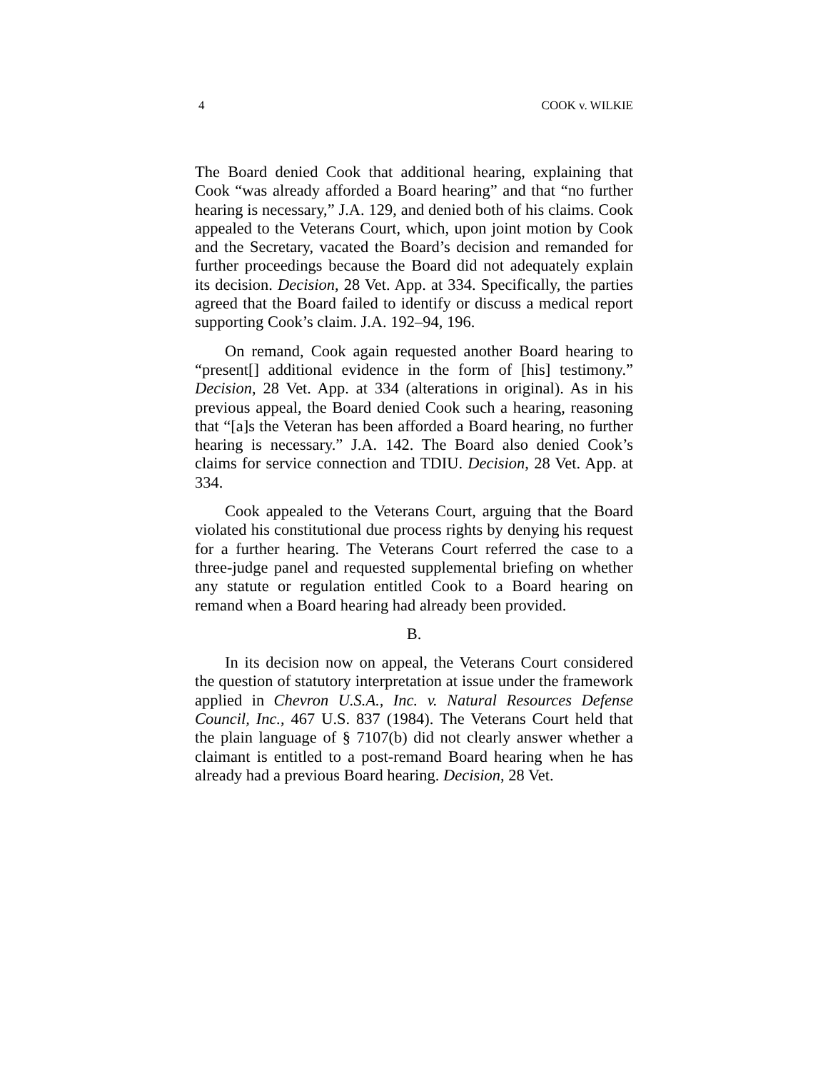4 COOK v. WILKIE
The Board denied Cook that additional hearing, explaining that Cook “was already afforded a Board hearing” and that “no further hearing is necessary,” J.A. 129, and denied both of his claims. Cook appealed to the Veterans Court, which, upon joint motion by Cook and the Secretary, vacated the Board’s decision and remanded for further proceedings because the Board did not adequately explain its decision. Decision, 28 Vet. App. at 334. Specifically, the parties agreed that the Board failed to identify or discuss a medical report supporting Cook’s claim. J.A. 192–94, 196.
On remand, Cook again requested another Board hearing to “present[] additional evidence in the form of [his] testimony.” Decision, 28 Vet. App. at 334 (alterations in original). As in his previous appeal, the Board denied Cook such a hearing, reasoning that “[a]s the Veteran has been afforded a Board hearing, no further hearing is necessary.” J.A. 142. The Board also denied Cook’s claims for service connection and TDIU. Decision, 28 Vet. App. at 334.
Cook appealed to the Veterans Court, arguing that the Board violated his constitutional due process rights by denying his request for a further hearing. The Veterans Court referred the case to a three-judge panel and requested supplemental briefing on whether any statute or regulation entitled Cook to a Board hearing on remand when a Board hearing had already been provided.
B.
In its decision now on appeal, the Veterans Court considered the question of statutory interpretation at issue under the framework applied in Chevron U.S.A., Inc. v. Natural Resources Defense Council, Inc., 467 U.S. 837 (1984). The Veterans Court held that the plain language of § 7107(b) did not clearly answer whether a claimant is entitled to a post-remand Board hearing when he has already had a previous Board hearing. Decision, 28 Vet.